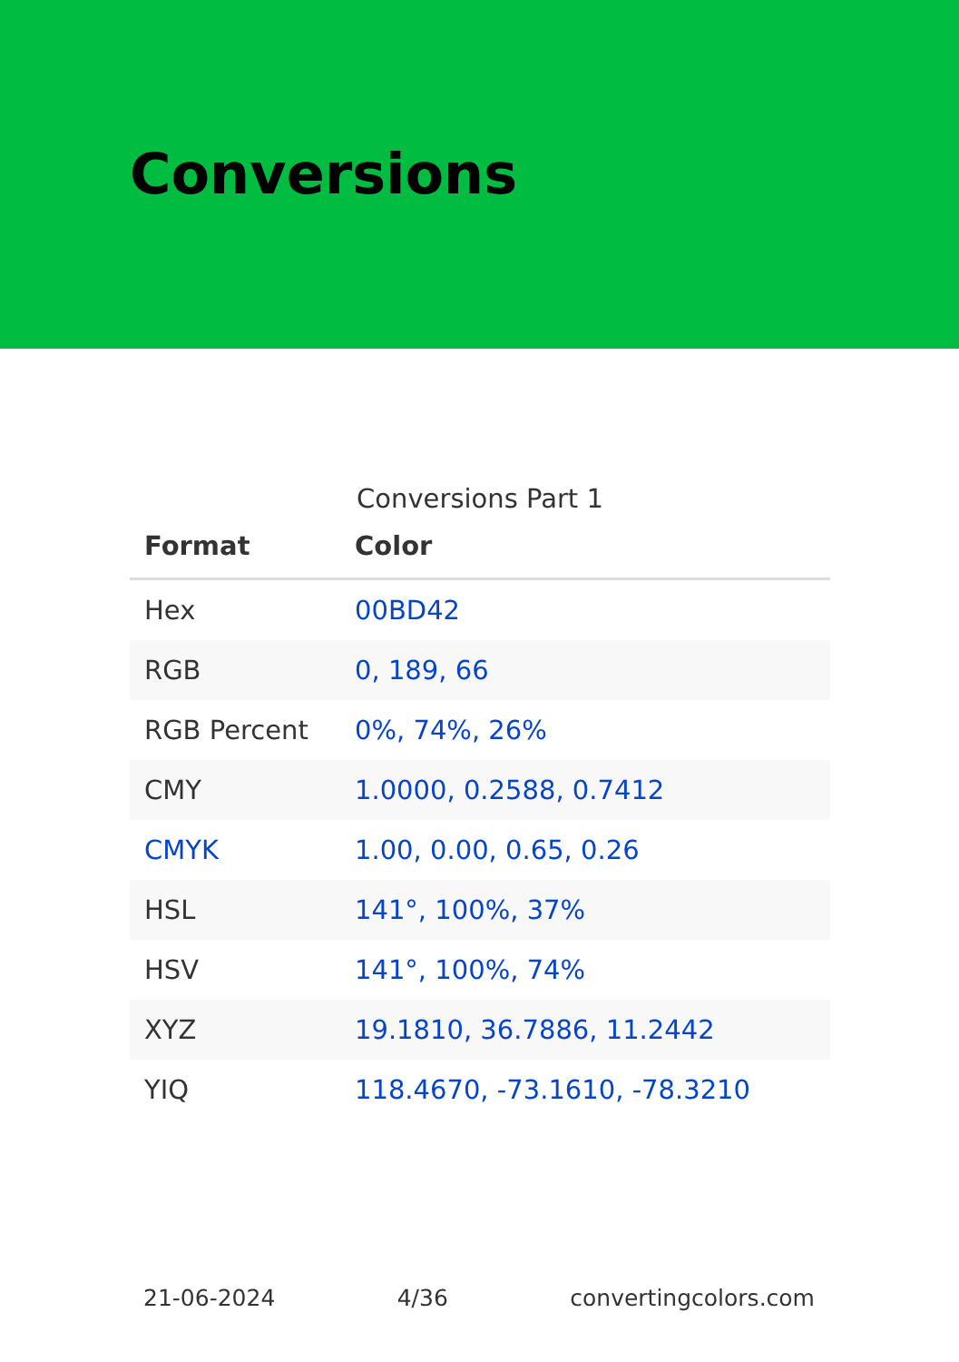Conversions
Conversions Part 1
| Format | Color |
| --- | --- |
| Hex | 00BD42 |
| RGB | 0, 189, 66 |
| RGB Percent | 0%, 74%, 26% |
| CMY | 1.0000, 0.2588, 0.7412 |
| CMYK | 1.00, 0.00, 0.65, 0.26 |
| HSL | 141°, 100%, 37% |
| HSV | 141°, 100%, 74% |
| XYZ | 19.1810, 36.7886, 11.2442 |
| YIQ | 118.4670, -73.1610, -78.3210 |
21-06-2024 4/36 convertingcolors.com